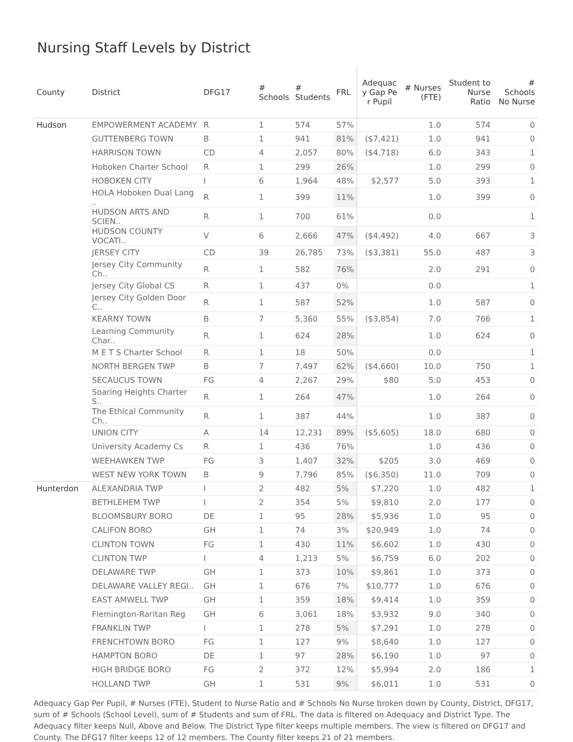Nursing Staff Levels by District
| County | District | DFG17 | # Schools | # Students | FRL | Adequac y Gap Pe r Pupil | # Nurses (FTE) | Student to Nurse Ratio | # Schools No Nurse |
| --- | --- | --- | --- | --- | --- | --- | --- | --- | --- |
| Hudson | EMPOWERMENT ACADEMY | R | 1 | 574 | 57% | | 1.0 | 574 | 0 |
| | GUTTENBERG TOWN | B | 1 | 941 | 81% | ($7,421) | 1.0 | 941 | 0 |
| | HARRISON TOWN | CD | 4 | 2,057 | 80% | ($4,718) | 6.0 | 343 | 1 |
| | Hoboken Charter School | R | 1 | 299 | 26% | | 1.0 | 299 | 0 |
| | HOBOKEN CITY | I | 6 | 1,964 | 48% | $2,577 | 5.0 | 393 | 1 |
| | HOLA Hoboken Dual Lang .. | R | 1 | 399 | 11% | | 1.0 | 399 | 0 |
| | HUDSON ARTS AND SCIEN.. | R | 1 | 700 | 61% | | 0.0 | | 1 |
| | HUDSON COUNTY VOCATI.. | V | 6 | 2,666 | 47% | ($4,492) | 4.0 | 667 | 3 |
| | JERSEY CITY | CD | 39 | 26,785 | 73% | ($3,381) | 55.0 | 487 | 3 |
| | Jersey City Community Ch.. | R | 1 | 582 | 76% | | 2.0 | 291 | 0 |
| | Jersey City Global CS | R | 1 | 437 | 0% | | 0.0 | | 1 |
| | Jersey City Golden Door C.. | R | 1 | 587 | 52% | | 1.0 | 587 | 0 |
| | KEARNY TOWN | B | 7 | 5,360 | 55% | ($3,854) | 7.0 | 766 | 1 |
| | Learning Community Char.. | R | 1 | 624 | 28% | | 1.0 | 624 | 0 |
| | M E T S Charter School | R | 1 | 18 | 50% | | 0.0 | | 1 |
| | NORTH BERGEN TWP | B | 7 | 7,497 | 62% | ($4,660) | 10.0 | 750 | 1 |
| | SECAUCUS TOWN | FG | 4 | 2,267 | 29% | $80 | 5.0 | 453 | 0 |
| | Soaring Heights Charter S.. | R | 1 | 264 | 47% | | 1.0 | 264 | 0 |
| | The Ethical Community Ch.. | R | 1 | 387 | 44% | | 1.0 | 387 | 0 |
| | UNION CITY | A | 14 | 12,231 | 89% | ($5,605) | 18.0 | 680 | 0 |
| | University Academy Cs | R | 1 | 436 | 76% | | 1.0 | 436 | 0 |
| | WEEHAWKEN TWP | FG | 3 | 1,407 | 32% | $205 | 3.0 | 469 | 0 |
| | WEST NEW YORK TOWN | B | 9 | 7,796 | 85% | ($6,350) | 11.0 | 709 | 0 |
| Hunterdon | ALEXANDRIA TWP | I | 2 | 482 | 5% | $7,220 | 1.0 | 482 | 1 |
| | BETHLEHEM TWP | I | 2 | 354 | 5% | $9,810 | 2.0 | 177 | 0 |
| | BLOOMSBURY BORO | DE | 1 | 95 | 28% | $5,936 | 1.0 | 95 | 0 |
| | CALIFON BORO | GH | 1 | 74 | 3% | $20,949 | 1.0 | 74 | 0 |
| | CLINTON TOWN | FG | 1 | 430 | 11% | $6,602 | 1.0 | 430 | 0 |
| | CLINTON TWP | I | 4 | 1,213 | 5% | $6,759 | 6.0 | 202 | 0 |
| | DELAWARE TWP | GH | 1 | 373 | 10% | $9,861 | 1.0 | 373 | 0 |
| | DELAWARE VALLEY REGI.. | GH | 1 | 676 | 7% | $10,777 | 1.0 | 676 | 0 |
| | EAST AMWELL TWP | GH | 1 | 359 | 18% | $9,414 | 1.0 | 359 | 0 |
| | Flemington-Raritan Reg | GH | 6 | 3,061 | 18% | $3,932 | 9.0 | 340 | 0 |
| | FRANKLIN TWP | I | 1 | 278 | 5% | $7,291 | 1.0 | 278 | 0 |
| | FRENCHTOWN BORO | FG | 1 | 127 | 9% | $8,640 | 1.0 | 127 | 0 |
| | HAMPTON BORO | DE | 1 | 97 | 28% | $6,190 | 1.0 | 97 | 0 |
| | HIGH BRIDGE BORO | FG | 2 | 372 | 12% | $5,994 | 2.0 | 186 | 1 |
| | HOLLAND TWP | GH | 1 | 531 | 9% | $6,011 | 1.0 | 531 | 0 |
Adequacy Gap Per Pupil, # Nurses (FTE), Student to Nurse Ratio and # Schools No Nurse broken down by County, District, DFG17, sum of # Schools (School Level), sum of # Students and sum of FRL. The data is filtered on Adequacy and District Type. The Adequacy filter keeps Null, Above and Below. The District Type filter keeps multiple members. The view is filtered on DFG17 and County. The DFG17 filter keeps 12 of 12 members. The County filter keeps 21 of 21 members.